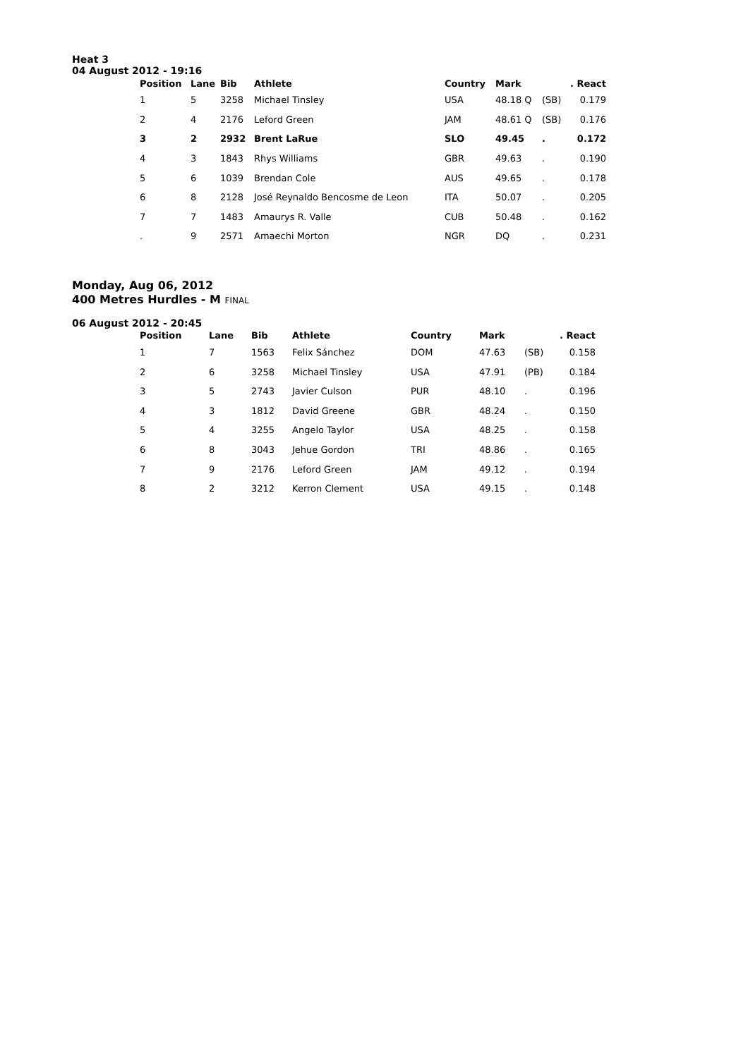Heat 3
04 August 2012 - 19:16
| Position | Lane | Bib | Athlete | Country | Mark | | . React |
| --- | --- | --- | --- | --- | --- | --- | --- |
| 1 | 5 | 3258 | Michael Tinsley | USA | 48.18 Q | (SB) | 0.179 |
| 2 | 4 | 2176 | Leford Green | JAM | 48.61 Q | (SB) | 0.176 |
| 3 | 2 | 2932 | Brent LaRue | SLO | 49.45 | . | 0.172 |
| 4 | 3 | 1843 | Rhys Williams | GBR | 49.63 | . | 0.190 |
| 5 | 6 | 1039 | Brendan Cole | AUS | 49.65 | . | 0.178 |
| 6 | 8 | 2128 | José Reynaldo Bencosme de Leon | ITA | 50.07 | . | 0.205 |
| 7 | 7 | 1483 | Amaurys R. Valle | CUB | 50.48 | . | 0.162 |
| . | 9 | 2571 | Amaechi Morton | NGR | DQ | . | 0.231 |
Monday, Aug 06, 2012
400 Metres Hurdles - M FINAL
06 August 2012 - 20:45
| Position | Lane | Bib | Athlete | Country | Mark | | . React |
| --- | --- | --- | --- | --- | --- | --- | --- |
| 1 | 7 | 1563 | Felix Sánchez | DOM | 47.63 | (SB) | 0.158 |
| 2 | 6 | 3258 | Michael Tinsley | USA | 47.91 | (PB) | 0.184 |
| 3 | 5 | 2743 | Javier Culson | PUR | 48.10 | . | 0.196 |
| 4 | 3 | 1812 | David Greene | GBR | 48.24 | . | 0.150 |
| 5 | 4 | 3255 | Angelo Taylor | USA | 48.25 | . | 0.158 |
| 6 | 8 | 3043 | Jehue Gordon | TRI | 48.86 | . | 0.165 |
| 7 | 9 | 2176 | Leford Green | JAM | 49.12 | . | 0.194 |
| 8 | 2 | 3212 | Kerron Clement | USA | 49.15 | . | 0.148 |